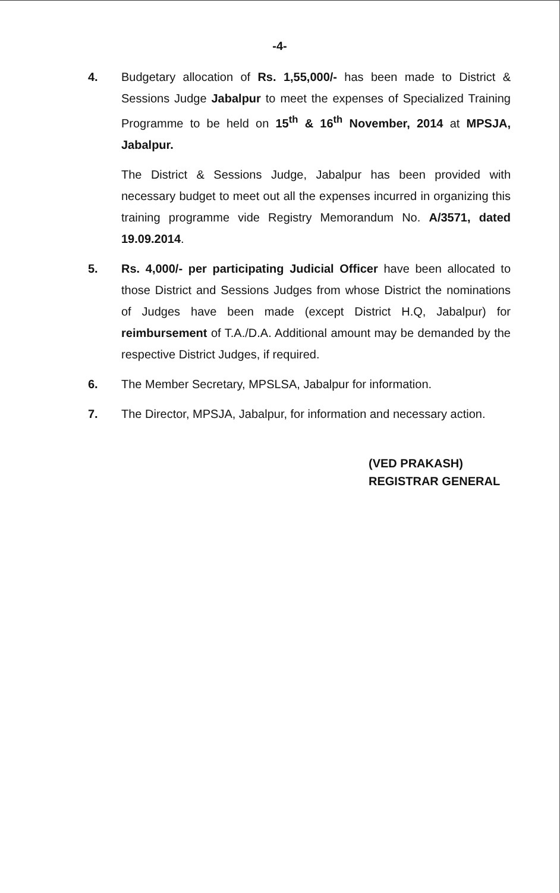-4-
4. Budgetary allocation of Rs. 1,55,000/- has been made to District & Sessions Judge Jabalpur to meet the expenses of Specialized Training Programme to be held on 15<sup>th</sup> & 16<sup>th</sup> November, 2014 at MPSJA, Jabalpur.
The District & Sessions Judge, Jabalpur has been provided with necessary budget to meet out all the expenses incurred in organizing this training programme vide Registry Memorandum No. A/3571, dated 19.09.2014.
5. Rs. 4,000/- per participating Judicial Officer have been allocated to those District and Sessions Judges from whose District the nominations of Judges have been made (except District H.Q, Jabalpur) for reimbursement of T.A./D.A. Additional amount may be demanded by the respective District Judges, if required.
6. The Member Secretary, MPSLSA, Jabalpur for information.
7. The Director, MPSJA, Jabalpur, for information and necessary action.
(VED PRAKASH)
REGISTRAR GENERAL